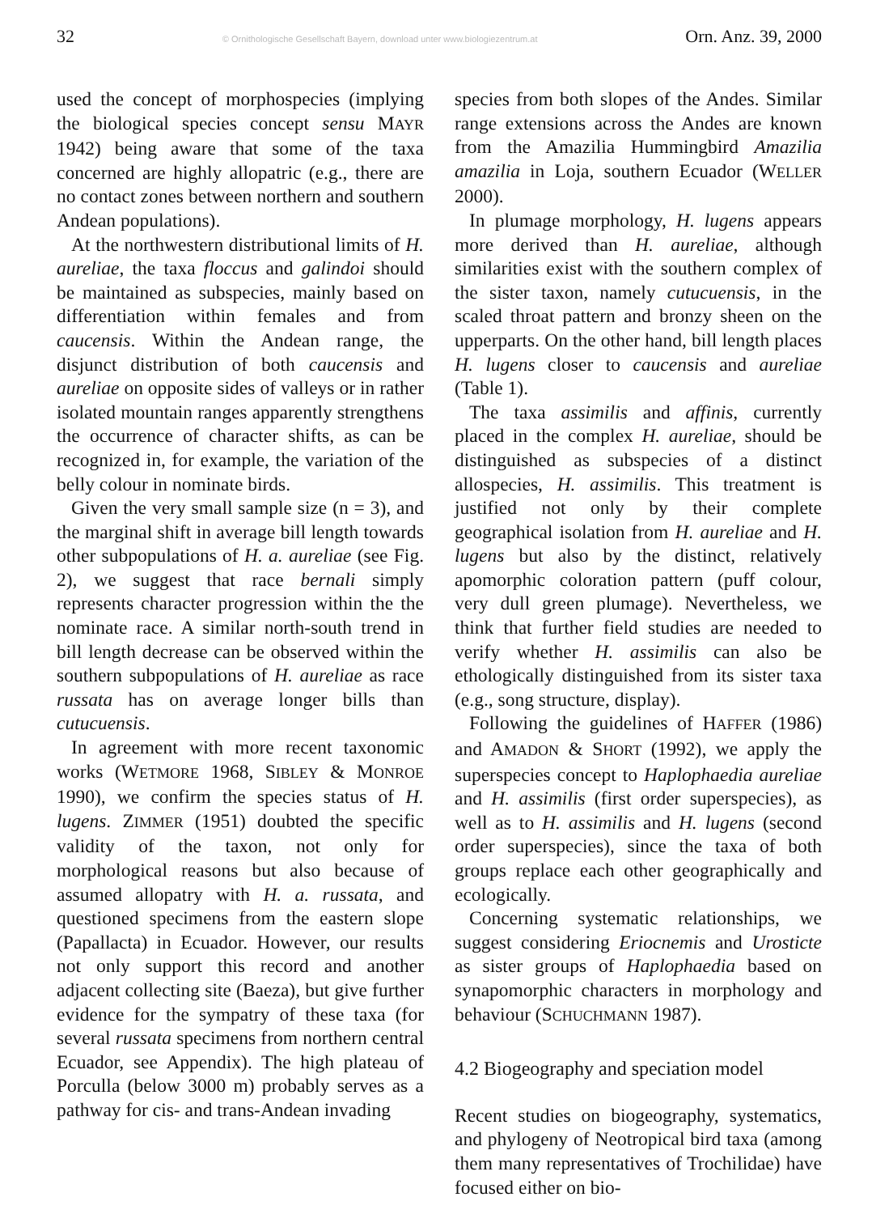32 © Ornithologische Gesellschaft Bayern, download unter www.biologiezentrum.at Orn. Anz. 39, 2000
used the concept of morphospecies (implying the biological species concept sensu MAYR 1942) being aware that some of the taxa concerned are highly allopatric (e.g., there are no contact zones between northern and southern Andean populations).
At the northwestern distributional limits of H. aureliae, the taxa floccus and galindoi should be maintained as subspecies, mainly based on differentiation within females and from caucensis. Within the Andean range, the disjunct distribution of both caucensis and aureliae on opposite sides of valleys or in rather isolated mountain ranges apparently strengthens the occurrence of character shifts, as can be recognized in, for example, the variation of the belly colour in nominate birds.
Given the very small sample size (n = 3), and the marginal shift in average bill length towards other subpopulations of H. a. aureliae (see Fig. 2), we suggest that race bernali simply represents character progression within the the nominate race. A similar north-south trend in bill length decrease can be observed within the southern subpopulations of H. aureliae as race russata has on average longer bills than cutucuensis.
In agreement with more recent taxonomic works (WETMORE 1968, SIBLEY & MONROE 1990), we confirm the species status of H. lugens. ZIMMER (1951) doubted the specific validity of the taxon, not only for morphological reasons but also because of assumed allopatry with H. a. russata, and questioned specimens from the eastern slope (Papallacta) in Ecuador. However, our results not only support this record and another adjacent collecting site (Baeza), but give further evidence for the sympatry of these taxa (for several russata specimens from northern central Ecuador, see Appendix). The high plateau of Porculla (below 3000 m) probably serves as a pathway for cis- and trans-Andean invading
species from both slopes of the Andes. Similar range extensions across the Andes are known from the Amazilia Hummingbird Amazilia amazilia in Loja, southern Ecuador (WELLER 2000).
In plumage morphology, H. lugens appears more derived than H. aureliae, although similarities exist with the southern complex of the sister taxon, namely cutucuensis, in the scaled throat pattern and bronzy sheen on the upperparts. On the other hand, bill length places H. lugens closer to caucensis and aureliae (Table 1).
The taxa assimilis and affinis, currently placed in the complex H. aureliae, should be distinguished as subspecies of a distinct allospecies, H. assimilis. This treatment is justified not only by their complete geographical isolation from H. aureliae and H. lugens but also by the distinct, relatively apomorphic coloration pattern (puff colour, very dull green plumage). Nevertheless, we think that further field studies are needed to verify whether H. assimilis can also be ethologically distinguished from its sister taxa (e.g., song structure, display).
Following the guidelines of HAFFER (1986) and AMADON & SHORT (1992), we apply the superspecies concept to Haplophaedia aureliae and H. assimilis (first order superspecies), as well as to H. assimilis and H. lugens (second order superspecies), since the taxa of both groups replace each other geographically and ecologically.
Concerning systematic relationships, we suggest considering Eriocnemis and Urosticte as sister groups of Haplophaedia based on synapomorphic characters in morphology and behaviour (SCHUCHMANN 1987).
4.2 Biogeography and speciation model
Recent studies on biogeography, systematics, and phylogeny of Neotropical bird taxa (among them many representatives of Trochilidae) have focused either on bio-